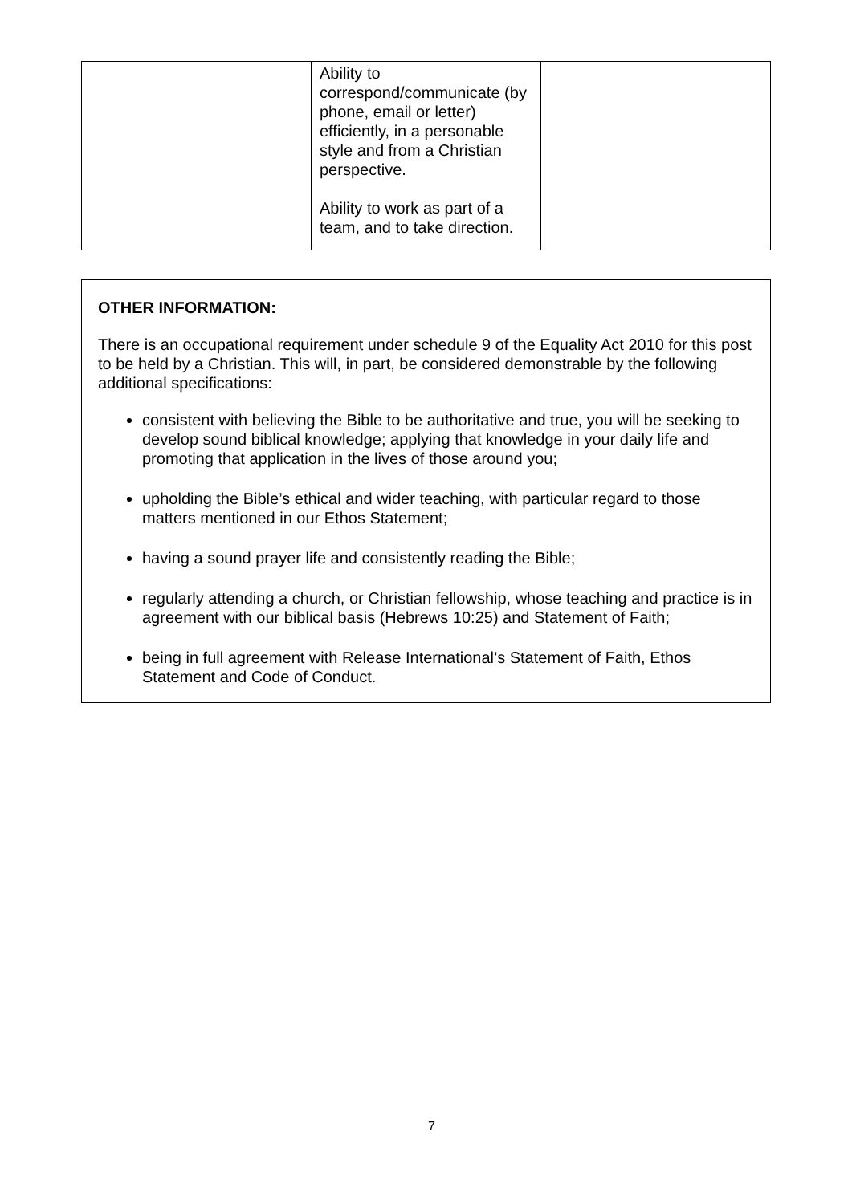| | Ability to correspond/communicate (by phone, email or letter) efficiently, in a personable style and from a Christian perspective. Ability to work as part of a team, and to take direction. | |
OTHER INFORMATION:
There is an occupational requirement under schedule 9 of the Equality Act 2010 for this post to be held by a Christian. This will, in part, be considered demonstrable by the following additional specifications:
consistent with believing the Bible to be authoritative and true, you will be seeking to develop sound biblical knowledge; applying that knowledge in your daily life and promoting that application in the lives of those around you;
upholding the Bible’s ethical and wider teaching, with particular regard to those matters mentioned in our Ethos Statement;
having a sound prayer life and consistently reading the Bible;
regularly attending a church, or Christian fellowship, whose teaching and practice is in agreement with our biblical basis (Hebrews 10:25) and Statement of Faith;
being in full agreement with Release International’s Statement of Faith, Ethos Statement and Code of Conduct.
7